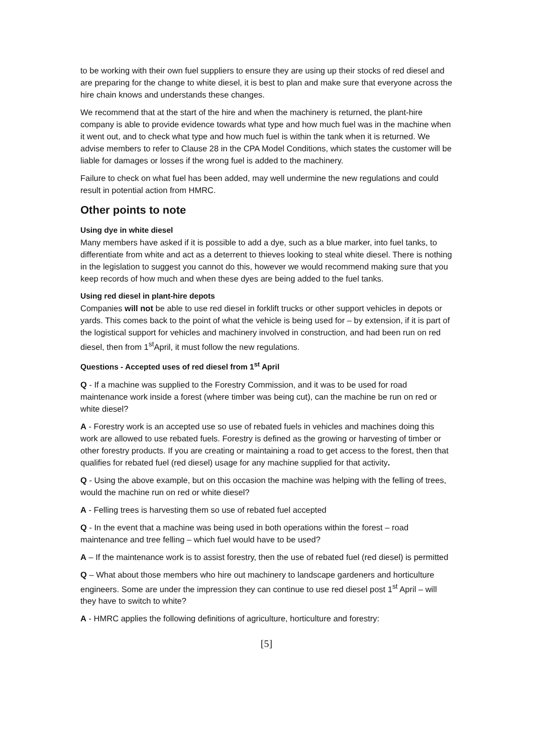to be working with their own fuel suppliers to ensure they are using up their stocks of red diesel and are preparing for the change to white diesel, it is best to plan and make sure that everyone across the hire chain knows and understands these changes.
We recommend that at the start of the hire and when the machinery is returned, the plant-hire company is able to provide evidence towards what type and how much fuel was in the machine when it went out, and to check what type and how much fuel is within the tank when it is returned. We advise members to refer to Clause 28 in the CPA Model Conditions, which states the customer will be liable for damages or losses if the wrong fuel is added to the machinery.
Failure to check on what fuel has been added, may well undermine the new regulations and could result in potential action from HMRC.
Other points to note
Using dye in white diesel
Many members have asked if it is possible to add a dye, such as a blue marker, into fuel tanks, to differentiate from white and act as a deterrent to thieves looking to steal white diesel. There is nothing in the legislation to suggest you cannot do this, however we would recommend making sure that you keep records of how much and when these dyes are being added to the fuel tanks.
Using red diesel in plant-hire depots
Companies will not be able to use red diesel in forklift trucks or other support vehicles in depots or yards. This comes back to the point of what the vehicle is being used for – by extension, if it is part of the logistical support for vehicles and machinery involved in construction, and had been run on red diesel, then from 1<sup>st</sup>April, it must follow the new regulations.
Questions - Accepted uses of red diesel from 1<sup>st</sup> April
Q - If a machine was supplied to the Forestry Commission, and it was to be used for road maintenance work inside a forest (where timber was being cut), can the machine be run on red or white diesel?
A - Forestry work is an accepted use so use of rebated fuels in vehicles and machines doing this work are allowed to use rebated fuels. Forestry is defined as the growing or harvesting of timber or other forestry products. If you are creating or maintaining a road to get access to the forest, then that qualifies for rebated fuel (red diesel) usage for any machine supplied for that activity.
Q - Using the above example, but on this occasion the machine was helping with the felling of trees, would the machine run on red or white diesel?
A - Felling trees is harvesting them so use of rebated fuel accepted
Q - In the event that a machine was being used in both operations within the forest – road maintenance and tree felling – which fuel would have to be used?
A – If the maintenance work is to assist forestry, then the use of rebated fuel (red diesel) is permitted
Q – What about those members who hire out machinery to landscape gardeners and horticulture engineers. Some are under the impression they can continue to use red diesel post 1<sup>st</sup> April – will they have to switch to white?
A - HMRC applies the following definitions of agriculture, horticulture and forestry:
[5]